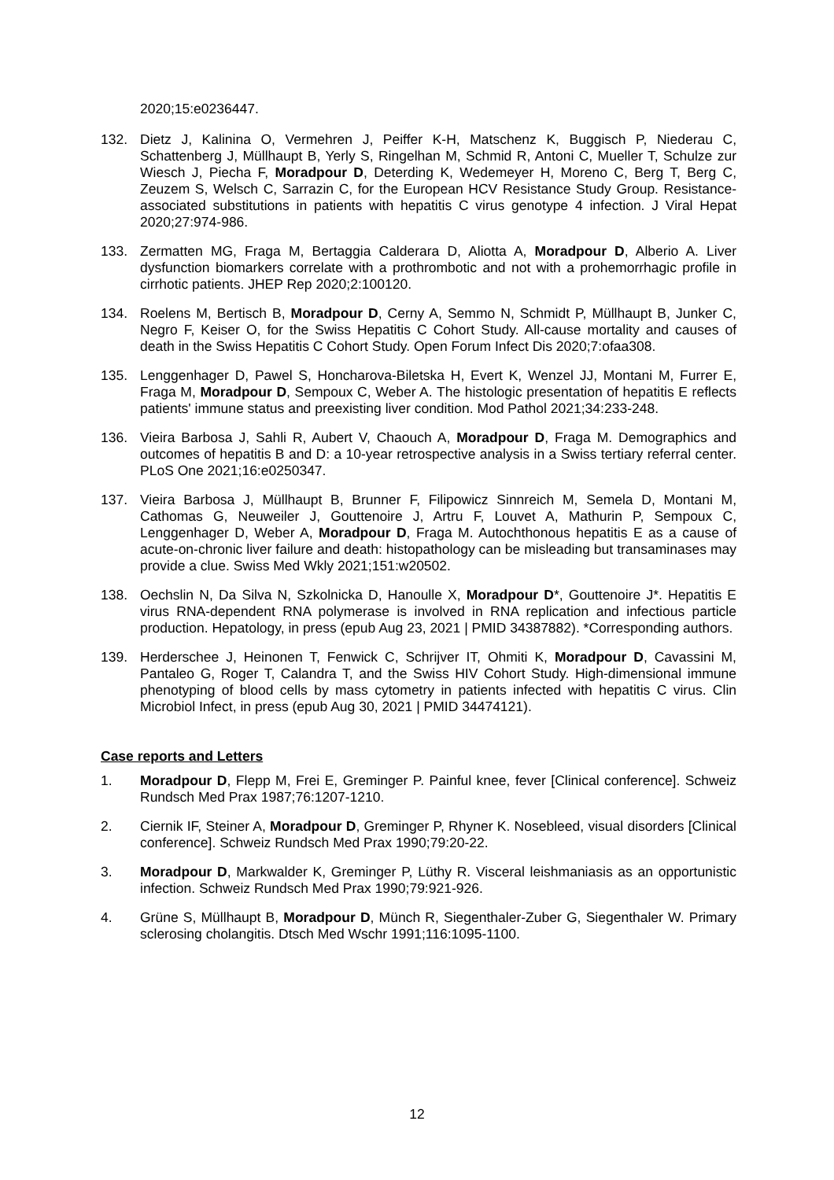2020;15:e0236447.
132. Dietz J, Kalinina O, Vermehren J, Peiffer K-H, Matschenz K, Buggisch P, Niederau C, Schattenberg J, Müllhaupt B, Yerly S, Ringelhan M, Schmid R, Antoni C, Mueller T, Schulze zur Wiesch J, Piecha F, Moradpour D, Deterding K, Wedemeyer H, Moreno C, Berg T, Berg C, Zeuzem S, Welsch C, Sarrazin C, for the European HCV Resistance Study Group. Resistance-associated substitutions in patients with hepatitis C virus genotype 4 infection. J Viral Hepat 2020;27:974-986.
133. Zermatten MG, Fraga M, Bertaggia Calderara D, Aliotta A, Moradpour D, Alberio A. Liver dysfunction biomarkers correlate with a prothrombotic and not with a prohemorrhagic profile in cirrhotic patients. JHEP Rep 2020;2:100120.
134. Roelens M, Bertisch B, Moradpour D, Cerny A, Semmo N, Schmidt P, Müllhaupt B, Junker C, Negro F, Keiser O, for the Swiss Hepatitis C Cohort Study. All-cause mortality and causes of death in the Swiss Hepatitis C Cohort Study. Open Forum Infect Dis 2020;7:ofaa308.
135. Lenggenhager D, Pawel S, Honcharova-Biletska H, Evert K, Wenzel JJ, Montani M, Furrer E, Fraga M, Moradpour D, Sempoux C, Weber A. The histologic presentation of hepatitis E reflects patients' immune status and preexisting liver condition. Mod Pathol 2021;34:233-248.
136. Vieira Barbosa J, Sahli R, Aubert V, Chaouch A, Moradpour D, Fraga M. Demographics and outcomes of hepatitis B and D: a 10-year retrospective analysis in a Swiss tertiary referral center. PLoS One 2021;16:e0250347.
137. Vieira Barbosa J, Müllhaupt B, Brunner F, Filipowicz Sinnreich M, Semela D, Montani M, Cathomas G, Neuweiler J, Gouttenoire J, Artru F, Louvet A, Mathurin P, Sempoux C, Lenggenhager D, Weber A, Moradpour D, Fraga M. Autochthonous hepatitis E as a cause of acute-on-chronic liver failure and death: histopathology can be misleading but transaminases may provide a clue. Swiss Med Wkly 2021;151:w20502.
138. Oechslin N, Da Silva N, Szkolnicka D, Hanoulle X, Moradpour D*, Gouttenoire J*. Hepatitis E virus RNA-dependent RNA polymerase is involved in RNA replication and infectious particle production. Hepatology, in press (epub Aug 23, 2021 | PMID 34387882). *Corresponding authors.
139. Herderschee J, Heinonen T, Fenwick C, Schrijver IT, Ohmiti K, Moradpour D, Cavassini M, Pantaleo G, Roger T, Calandra T, and the Swiss HIV Cohort Study. High-dimensional immune phenotyping of blood cells by mass cytometry in patients infected with hepatitis C virus. Clin Microbiol Infect, in press (epub Aug 30, 2021 | PMID 34474121).
Case reports and Letters
1. Moradpour D, Flepp M, Frei E, Greminger P. Painful knee, fever [Clinical conference]. Schweiz Rundsch Med Prax 1987;76:1207-1210.
2. Ciernik IF, Steiner A, Moradpour D, Greminger P, Rhyner K. Nosebleed, visual disorders [Clinical conference]. Schweiz Rundsch Med Prax 1990;79:20-22.
3. Moradpour D, Markwalder K, Greminger P, Lüthy R. Visceral leishmaniasis as an opportunistic infection. Schweiz Rundsch Med Prax 1990;79:921-926.
4. Grüne S, Müllhaupt B, Moradpour D, Münch R, Siegenthaler-Zuber G, Siegenthaler W. Primary sclerosing cholangitis. Dtsch Med Wschr 1991;116:1095-1100.
12